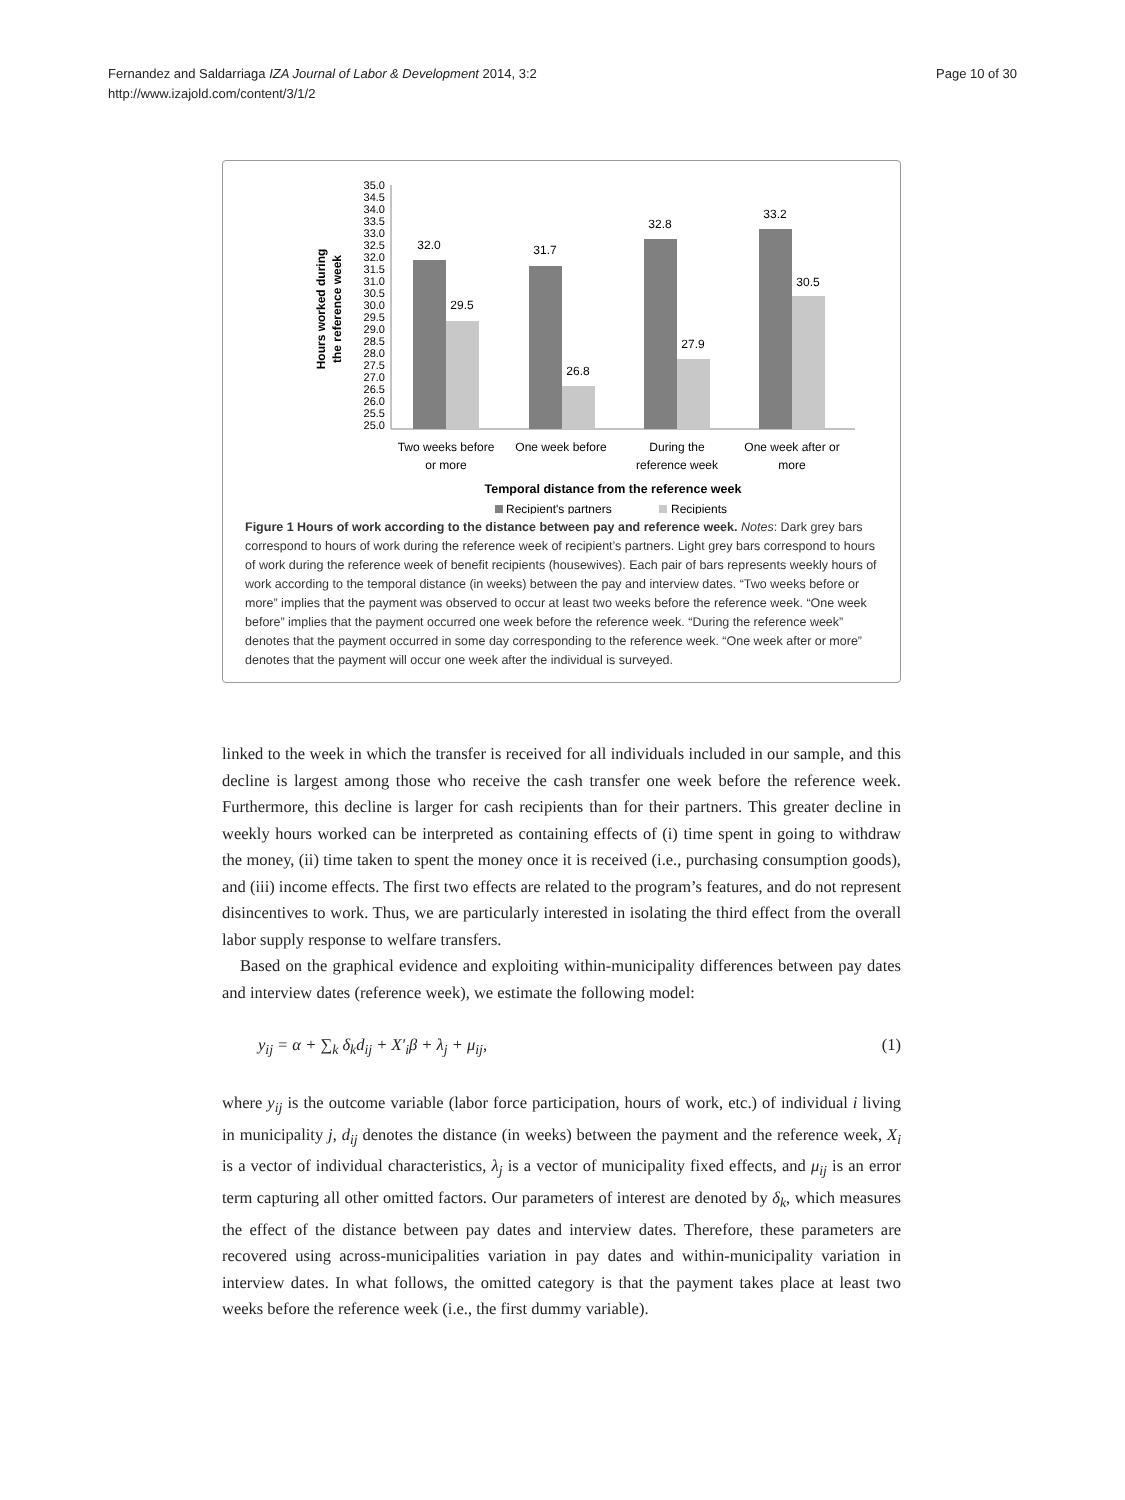Fernandez and Saldarriaga IZA Journal of Labor & Development 2014, 3:2
http://www.izajold.com/content/3/1/2
Page 10 of 30
Hours worked during
the reference week
35.0
34.5
34.0
33.5
33.0
32.5
32.0
31.5
31.0
30.5
30.0
29.5
29.0
28.5
28.0
27.5
27.0
26.5
26.0
25.5
25.0
32.0
29.5
31.7
26.8
32.8
27.9
33.2
30.5
Two weeks before
or more
One week before
During the
reference week
One week after or
more
Temporal distance from the reference week
Recipient's partners
Recipients
Figure 1 Hours of work according to the distance between pay and reference week. Notes: Dark grey bars correspond to hours of work during the reference week of recipient’s partners. Light grey bars correspond to hours of work during the reference week of benefit recipients (housewives). Each pair of bars represents weekly hours of work according to the temporal distance (in weeks) between the pay and interview dates. “Two weeks before or more” implies that the payment was observed to occur at least two weeks before the reference week. “One week before” implies that the payment occurred one week before the reference week. “During the reference week” denotes that the payment occurred in some day corresponding to the reference week. “One week after or more” denotes that the payment will occur one week after the individual is surveyed.
linked to the week in which the transfer is received for all individuals included in our sample, and this decline is largest among those who receive the cash transfer one week before the reference week. Furthermore, this decline is larger for cash recipients than for their partners. This greater decline in weekly hours worked can be interpreted as containing effects of (i) time spent in going to withdraw the money, (ii) time taken to spent the money once it is received (i.e., purchasing consumption goods), and (iii) income effects. The first two effects are related to the program’s features, and do not represent disincentives to work. Thus, we are particularly interested in isolating the third effect from the overall labor supply response to welfare transfers.
Based on the graphical evidence and exploiting within-municipality differences between pay dates and interview dates (reference week), we estimate the following model:
y<sub>ij</sub> = α + ∑<sub>k</sub> δ<sub>k</sub>d<sub>ij</sub> + X′<sub>i</sub>β + λ<sub>j</sub> + μ<sub>ij</sub>, (1)
where y<sub>ij</sub> is the outcome variable (labor force participation, hours of work, etc.) of individual i living in municipality j, d<sub>ij</sub> denotes the distance (in weeks) between the payment and the reference week, X<sub>i</sub> is a vector of individual characteristics, λ<sub>j</sub> is a vector of municipality fixed effects, and μ<sub>ij</sub> is an error term capturing all other omitted factors. Our parameters of interest are denoted by δ<sub>k</sub>, which measures the effect of the distance between pay dates and interview dates. Therefore, these parameters are recovered using across-municipalities variation in pay dates and within-municipality variation in interview dates. In what follows, the omitted category is that the payment takes place at least two weeks before the reference week (i.e., the first dummy variable).